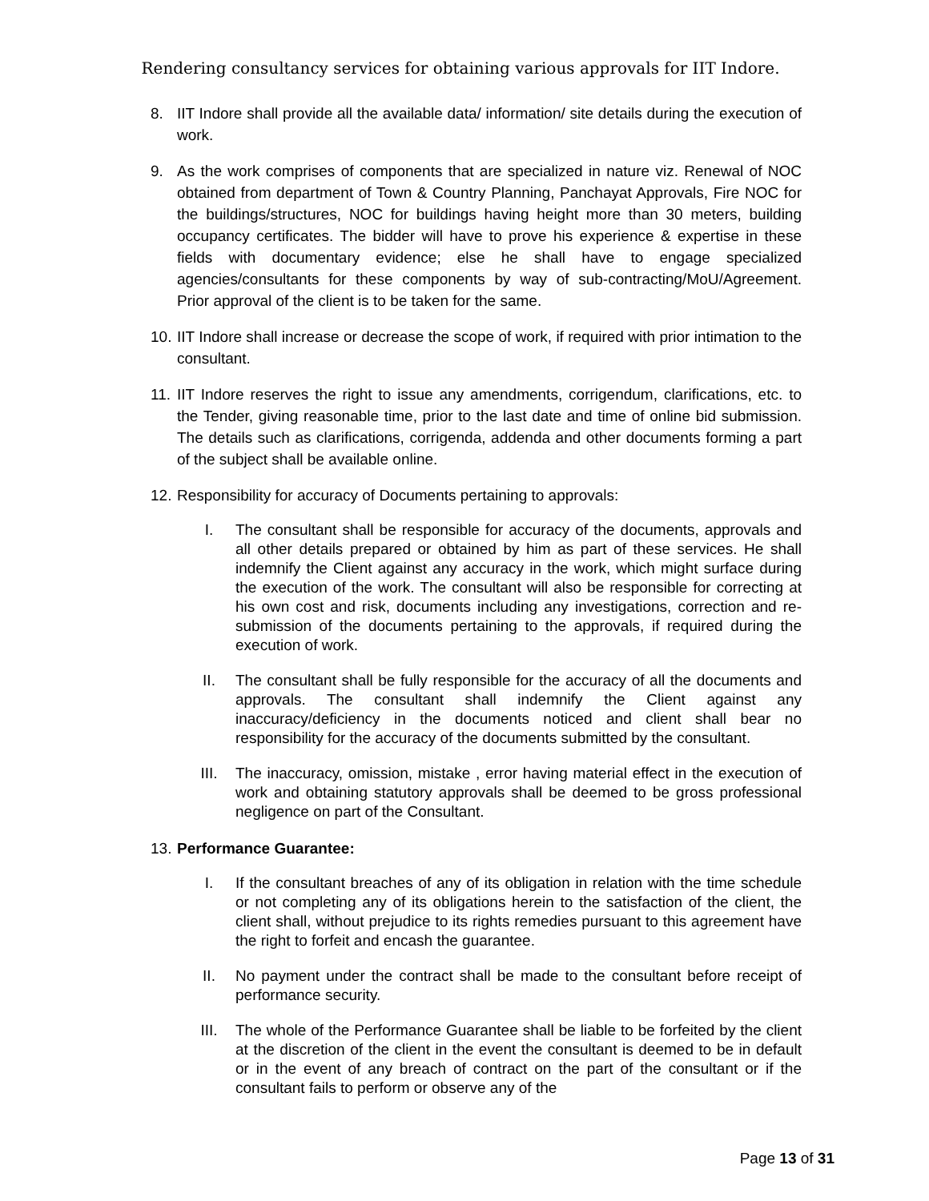Rendering consultancy services for obtaining various approvals for IIT Indore.
8. IIT Indore shall provide all the available data/ information/ site details during the execution of work.
9. As the work comprises of components that are specialized in nature viz. Renewal of NOC obtained from department of Town & Country Planning, Panchayat Approvals, Fire NOC for the buildings/structures, NOC for buildings having height more than 30 meters, building occupancy certificates. The bidder will have to prove his experience & expertise in these fields with documentary evidence; else he shall have to engage specialized agencies/consultants for these components by way of sub-contracting/MoU/Agreement. Prior approval of the client is to be taken for the same.
10. IIT Indore shall increase or decrease the scope of work, if required with prior intimation to the consultant.
11. IIT Indore reserves the right to issue any amendments, corrigendum, clarifications, etc. to the Tender, giving reasonable time, prior to the last date and time of online bid submission. The details such as clarifications, corrigenda, addenda and other documents forming a part of the subject shall be available online.
12. Responsibility for accuracy of Documents pertaining to approvals:
I. The consultant shall be responsible for accuracy of the documents, approvals and all other details prepared or obtained by him as part of these services. He shall indemnify the Client against any accuracy in the work, which might surface during the execution of the work. The consultant will also be responsible for correcting at his own cost and risk, documents including any investigations, correction and re-submission of the documents pertaining to the approvals, if required during the execution of work.
II. The consultant shall be fully responsible for the accuracy of all the documents and approvals. The consultant shall indemnify the Client against any inaccuracy/deficiency in the documents noticed and client shall bear no responsibility for the accuracy of the documents submitted by the consultant.
III. The inaccuracy, omission, mistake , error having material effect in the execution of work and obtaining statutory approvals shall be deemed to be gross professional negligence on part of the Consultant.
13. Performance Guarantee:
I. If the consultant breaches of any of its obligation in relation with the time schedule or not completing any of its obligations herein to the satisfaction of the client, the client shall, without prejudice to its rights remedies pursuant to this agreement have the right to forfeit and encash the guarantee.
II. No payment under the contract shall be made to the consultant before receipt of performance security.
III. The whole of the Performance Guarantee shall be liable to be forfeited by the client at the discretion of the client in the event the consultant is deemed to be in default or in the event of any breach of contract on the part of the consultant or if the consultant fails to perform or observe any of the
Page 13 of 31